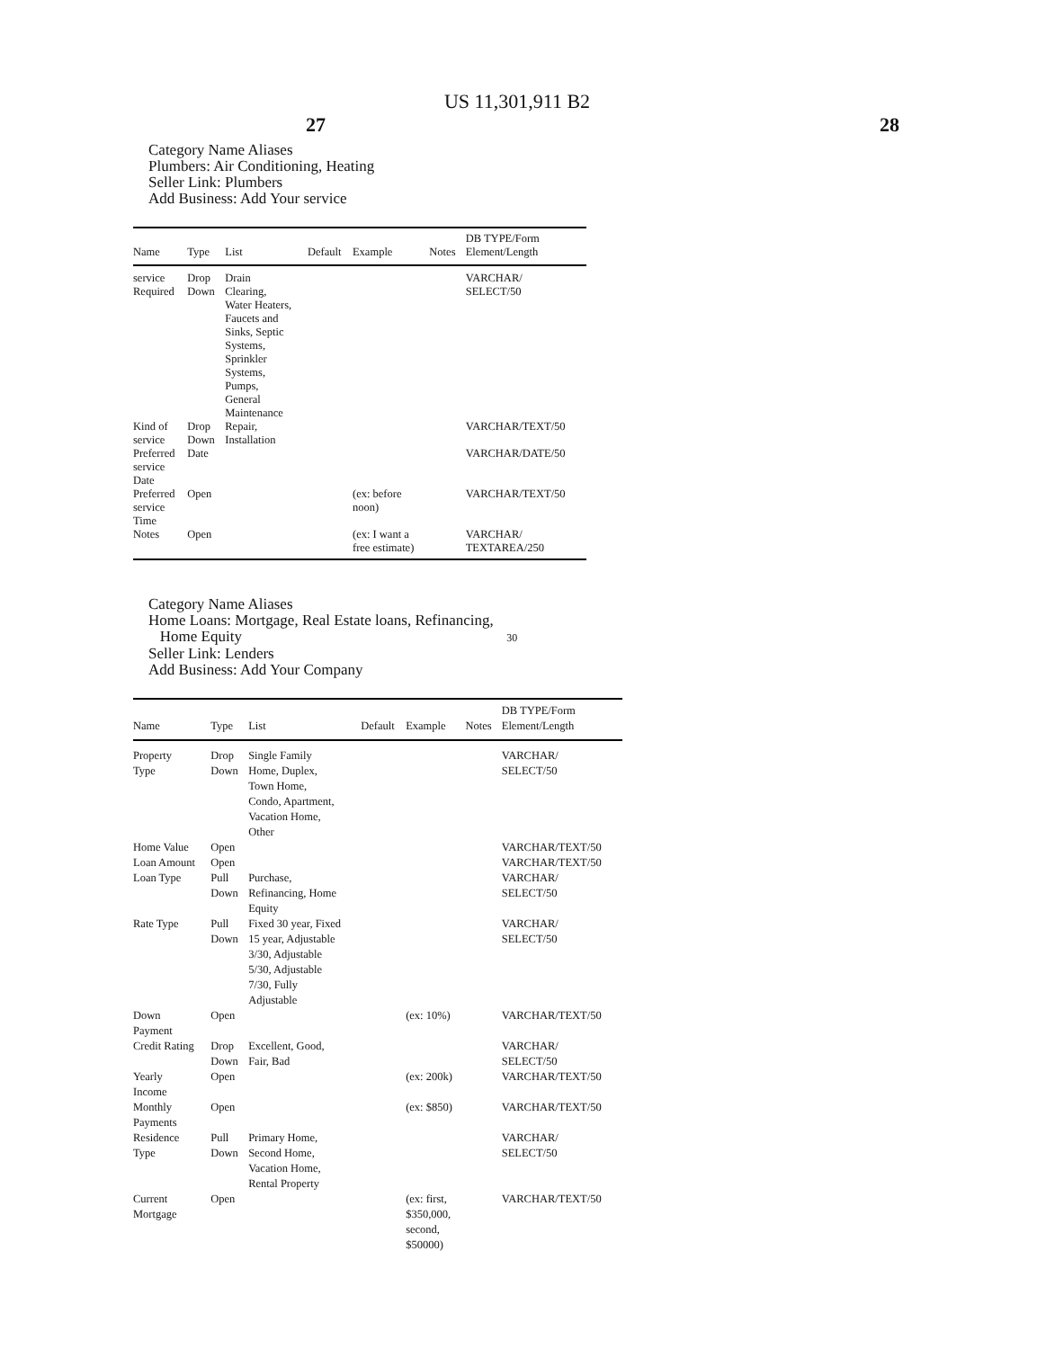US 11,301,911 B2
27 28
Category Name Aliases
Plumbers: Air Conditioning, Heating
Seller Link: Plumbers
Add Business: Add Your service
| Name | Type | List | Default | Example | Notes | DB TYPE/Form Element/Length |
| --- | --- | --- | --- | --- | --- | --- |
| service Required | Drop Down | Drain Clearing, Water Heaters, Faucets and Sinks, Septic Systems, Sprinkler Systems, Pumps, General Maintenance | | | | VARCHAR/ SELECT/50 |
| Kind of service | Drop Down | Repair, Installation | | | | VARCHAR/TEXT/50 |
| Preferred service Date | Date | | | | | VARCHAR/DATE/50 |
| Preferred service Time | Open | | | (ex: before noon) | | VARCHAR/TEXT/50 |
| Notes | Open | | | (ex: I want a free estimate) | | VARCHAR/ TEXTAREA/250 |
Category Name Aliases
Home Loans: Mortgage, Real Estate loans, Refinancing,
Home Equity 30
Seller Link: Lenders
Add Business: Add Your Company
| Name | Type | List | Default | Example | Notes | DB TYPE/Form Element/Length |
| --- | --- | --- | --- | --- | --- | --- |
| Property Type | Drop Down | Single Family Home, Duplex, Town Home, Condo, Apartment, Vacation Home, Other | | | | VARCHAR/ SELECT/50 |
| Home Value | Open | | | | | VARCHAR/TEXT/50 |
| Loan Amount | Open | | | | | VARCHAR/TEXT/50 |
| Loan Type | Pull Down | Purchase, Refinancing, Home Equity | | | | VARCHAR/ SELECT/50 |
| Rate Type | Pull Down | Fixed 30 year, Fixed 15 year, Adjustable 3/30, Adjustable 5/30, Adjustable 7/30, Fully Adjustable | | | | VARCHAR/ SELECT/50 |
| Down Payment | Open | | | (ex: 10%) | | VARCHAR/TEXT/50 |
| Credit Rating | Drop Down | Excellent, Good, Fair, Bad | | | | VARCHAR/ SELECT/50 |
| Yearly Income | Open | | | (ex: 200k) | | VARCHAR/TEXT/50 |
| Monthly Payments | Open | | | (ex: $850) | | VARCHAR/TEXT/50 |
| Residence Type | Pull Down | Primary Home, Second Home, Vacation Home, Rental Property | | | | VARCHAR/ SELECT/50 |
| Current Mortgage | Open | | | (ex: first, $350,000, second, $50000) | | VARCHAR/TEXT/50 |